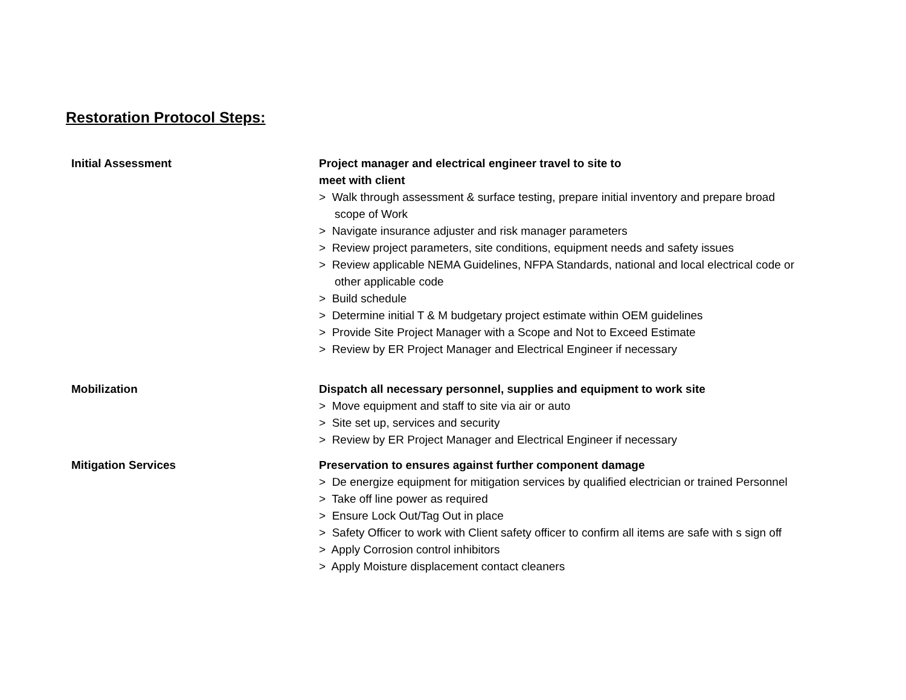Restoration Protocol Steps:
Initial Assessment Project manager and electrical engineer travel to site to
meet with client
> Walk through assessment & surface testing, prepare initial inventory and prepare broad scope of Work
> Navigate insurance adjuster and risk manager parameters
> Review project parameters, site conditions, equipment needs and safety issues
> Review applicable NEMA Guidelines, NFPA Standards, national and local electrical code or other applicable code
> Build schedule
> Determine initial T & M budgetary project estimate within OEM guidelines
> Provide Site Project Manager with a Scope and Not to Exceed Estimate
> Review by ER Project Manager and Electrical Engineer if necessary
Mobilization Dispatch all necessary personnel, supplies and equipment to work site
> Move equipment and staff to site via air or auto
> Site set up, services and security
> Review by ER Project Manager and Electrical Engineer if necessary
Mitigation Services Preservation to ensures against further component damage
> De energize equipment for mitigation services by qualified electrician or trained Personnel
> Take off line power as required
> Ensure Lock Out/Tag Out in place
> Safety Officer to work with Client safety officer to confirm all items are safe with s sign off
> Apply Corrosion control inhibitors
> Apply Moisture displacement contact cleaners